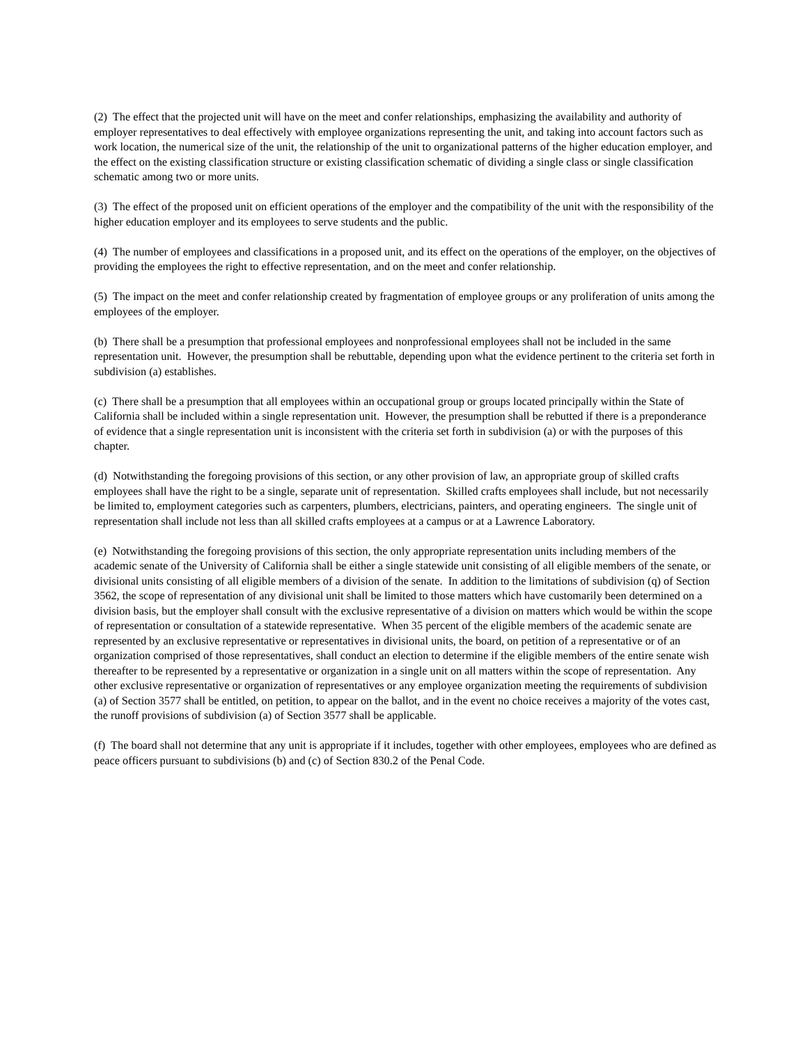(2) The effect that the projected unit will have on the meet and confer relationships, emphasizing the availability and authority of employer representatives to deal effectively with employee organizations representing the unit, and taking into account factors such as work location, the numerical size of the unit, the relationship of the unit to organizational patterns of the higher education employer, and the effect on the existing classification structure or existing classification schematic of dividing a single class or single classification schematic among two or more units.
(3) The effect of the proposed unit on efficient operations of the employer and the compatibility of the unit with the responsibility of the higher education employer and its employees to serve students and the public.
(4) The number of employees and classifications in a proposed unit, and its effect on the operations of the employer, on the objectives of providing the employees the right to effective representation, and on the meet and confer relationship.
(5) The impact on the meet and confer relationship created by fragmentation of employee groups or any proliferation of units among the employees of the employer.
(b) There shall be a presumption that professional employees and nonprofessional employees shall not be included in the same representation unit. However, the presumption shall be rebuttable, depending upon what the evidence pertinent to the criteria set forth in subdivision (a) establishes.
(c) There shall be a presumption that all employees within an occupational group or groups located principally within the State of California shall be included within a single representation unit. However, the presumption shall be rebutted if there is a preponderance of evidence that a single representation unit is inconsistent with the criteria set forth in subdivision (a) or with the purposes of this chapter.
(d) Notwithstanding the foregoing provisions of this section, or any other provision of law, an appropriate group of skilled crafts employees shall have the right to be a single, separate unit of representation. Skilled crafts employees shall include, but not necessarily be limited to, employment categories such as carpenters, plumbers, electricians, painters, and operating engineers. The single unit of representation shall include not less than all skilled crafts employees at a campus or at a Lawrence Laboratory.
(e) Notwithstanding the foregoing provisions of this section, the only appropriate representation units including members of the academic senate of the University of California shall be either a single statewide unit consisting of all eligible members of the senate, or divisional units consisting of all eligible members of a division of the senate. In addition to the limitations of subdivision (q) of Section 3562, the scope of representation of any divisional unit shall be limited to those matters which have customarily been determined on a division basis, but the employer shall consult with the exclusive representative of a division on matters which would be within the scope of representation or consultation of a statewide representative. When 35 percent of the eligible members of the academic senate are represented by an exclusive representative or representatives in divisional units, the board, on petition of a representative or of an organization comprised of those representatives, shall conduct an election to determine if the eligible members of the entire senate wish thereafter to be represented by a representative or organization in a single unit on all matters within the scope of representation. Any other exclusive representative or organization of representatives or any employee organization meeting the requirements of subdivision (a) of Section 3577 shall be entitled, on petition, to appear on the ballot, and in the event no choice receives a majority of the votes cast, the runoff provisions of subdivision (a) of Section 3577 shall be applicable.
(f) The board shall not determine that any unit is appropriate if it includes, together with other employees, employees who are defined as peace officers pursuant to subdivisions (b) and (c) of Section 830.2 of the Penal Code.